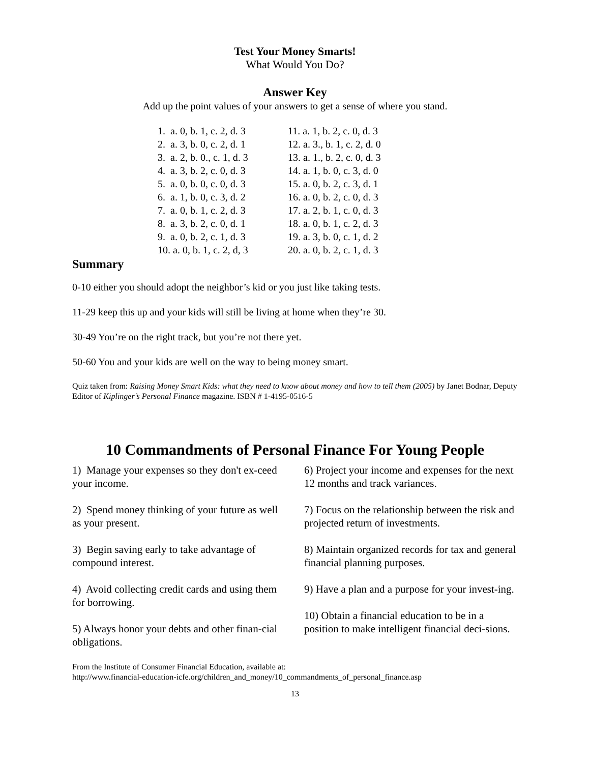Test Your Money Smarts!
What Would You Do?
Answer Key
Add up the point values of your answers to get a sense of where you stand.
1. a. 0, b. 1, c. 2, d. 3
2. a. 3, b. 0, c. 2, d. 1
3. a. 2, b. 0., c. 1, d. 3
4. a. 3, b. 2, c. 0, d. 3
5. a. 0, b. 0, c. 0, d. 3
6. a. 1, b. 0, c. 3, d. 2
7. a. 0, b. 1, c. 2, d. 3
8. a. 3, b. 2, c. 0, d. 1
9. a. 0, b. 2, c. 1, d. 3
10. a. 0, b. 1, c. 2, d, 3
11. a. 1, b. 2, c. 0, d. 3
12. a. 3., b. 1, c. 2, d. 0
13. a. 1., b. 2, c. 0, d. 3
14. a. 1, b. 0, c. 3, d. 0
15. a. 0, b. 2, c. 3, d. 1
16. a. 0, b. 2, c. 0, d. 3
17. a. 2, b. 1, c. 0, d. 3
18. a. 0, b. 1, c. 2, d. 3
19. a. 3, b. 0, c. 1, d. 2
20. a. 0, b. 2, c. 1, d. 3
Summary
0-10 either you should adopt the neighbor’s kid or you just like taking tests.
11-29 keep this up and your kids will still be living at home when they’re 30.
30-49 You’re on the right track, but you’re not there yet.
50-60 You and your kids are well on the way to being money smart.
Quiz taken from: Raising Money Smart Kids: what they need to know about money and how to tell them (2005) by Janet Bodnar, Deputy Editor of Kiplinger’s Personal Finance magazine. ISBN # 1-4195-0516-5
10 Commandments of Personal Finance For Young People
1) Manage your expenses so they don't ex-ceed your income.
2) Spend money thinking of your future as well as your present.
3) Begin saving early to take advantage of compound interest.
4) Avoid collecting credit cards and using them for borrowing.
5) Always honor your debts and other finan-cial obligations.
6) Project your income and expenses for the next 12 months and track variances.
7) Focus on the relationship between the risk and projected return of investments.
8) Maintain organized records for tax and general financial planning purposes.
9) Have a plan and a purpose for your invest-ing.
10) Obtain a financial education to be in a position to make intelligent financial deci-sions.
From the Institute of Consumer Financial Education, available at:
http://www.financial-education-icfe.org/children_and_money/10_commandments_of_personal_finance.asp
13